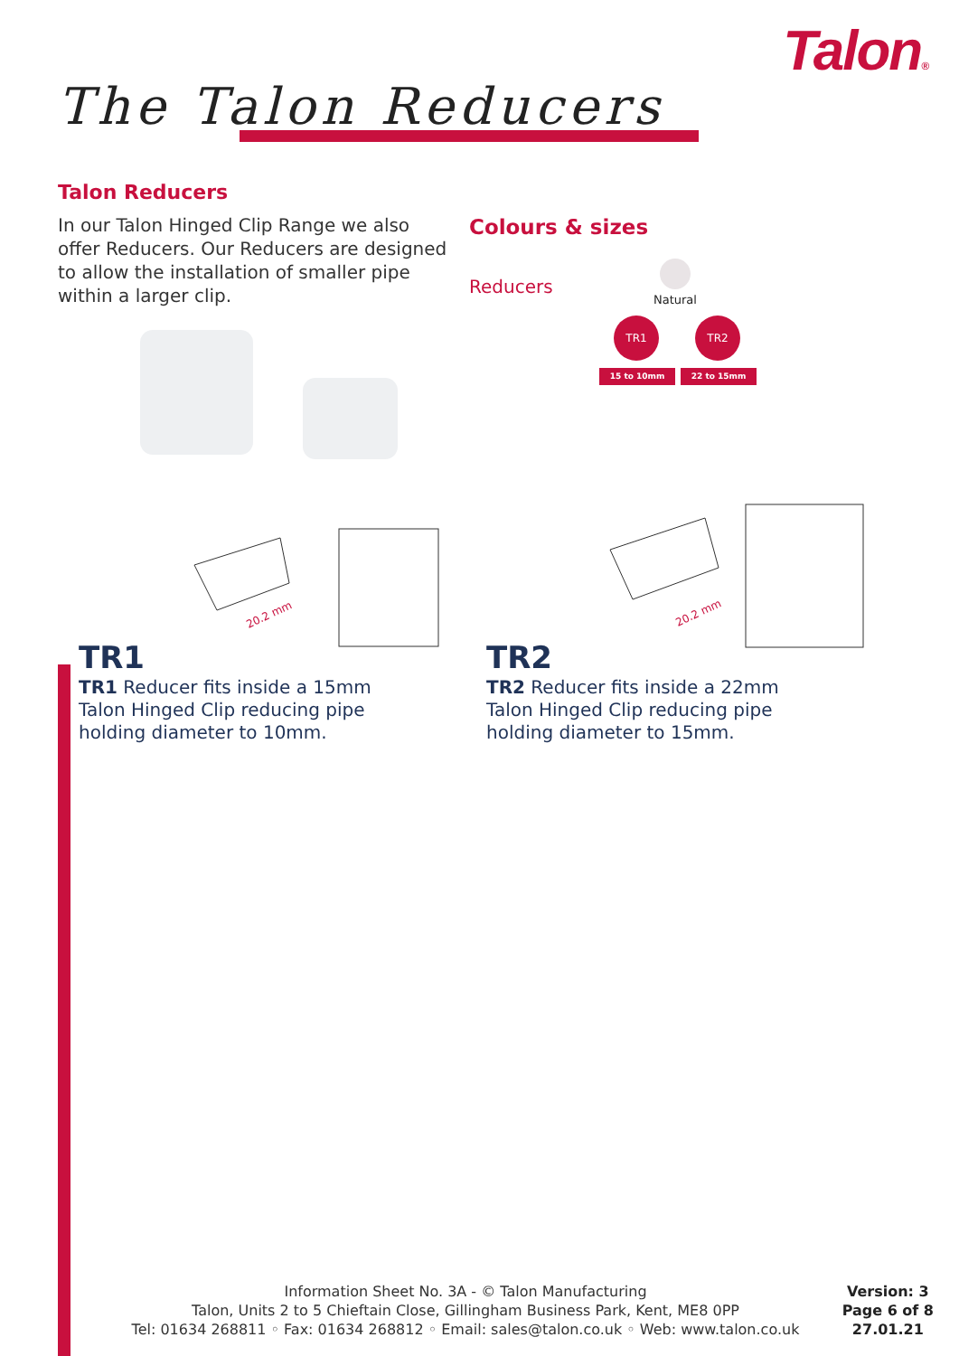Talon®
The Talon Reducers
Talon Reducers
In our Talon Hinged Clip Range we also offer Reducers. Our Reducers are designed to allow the installation of smaller pipe within a larger clip.
Colours & sizes
Reducers
Natural
TR1 TR2
15 to 10mm 22 to 15mm
20.2 mm
20.2 mm
TR1
TR1 Reducer fits inside a 15mm Talon Hinged Clip reducing pipe holding diameter to 10mm.
TR2
TR2 Reducer fits inside a 22mm Talon Hinged Clip reducing pipe holding diameter to 15mm.
Information Sheet No. 3A - © Talon Manufacturing
Talon, Units 2 to 5 Chieftain Close, Gillingham Business Park, Kent, ME8 0PP
Tel: 01634 268811 ◦ Fax: 01634 268812 ◦ Email: sales@talon.co.uk ◦ Web: www.talon.co.uk
Version: 3
Page 6 of 8
27.01.21